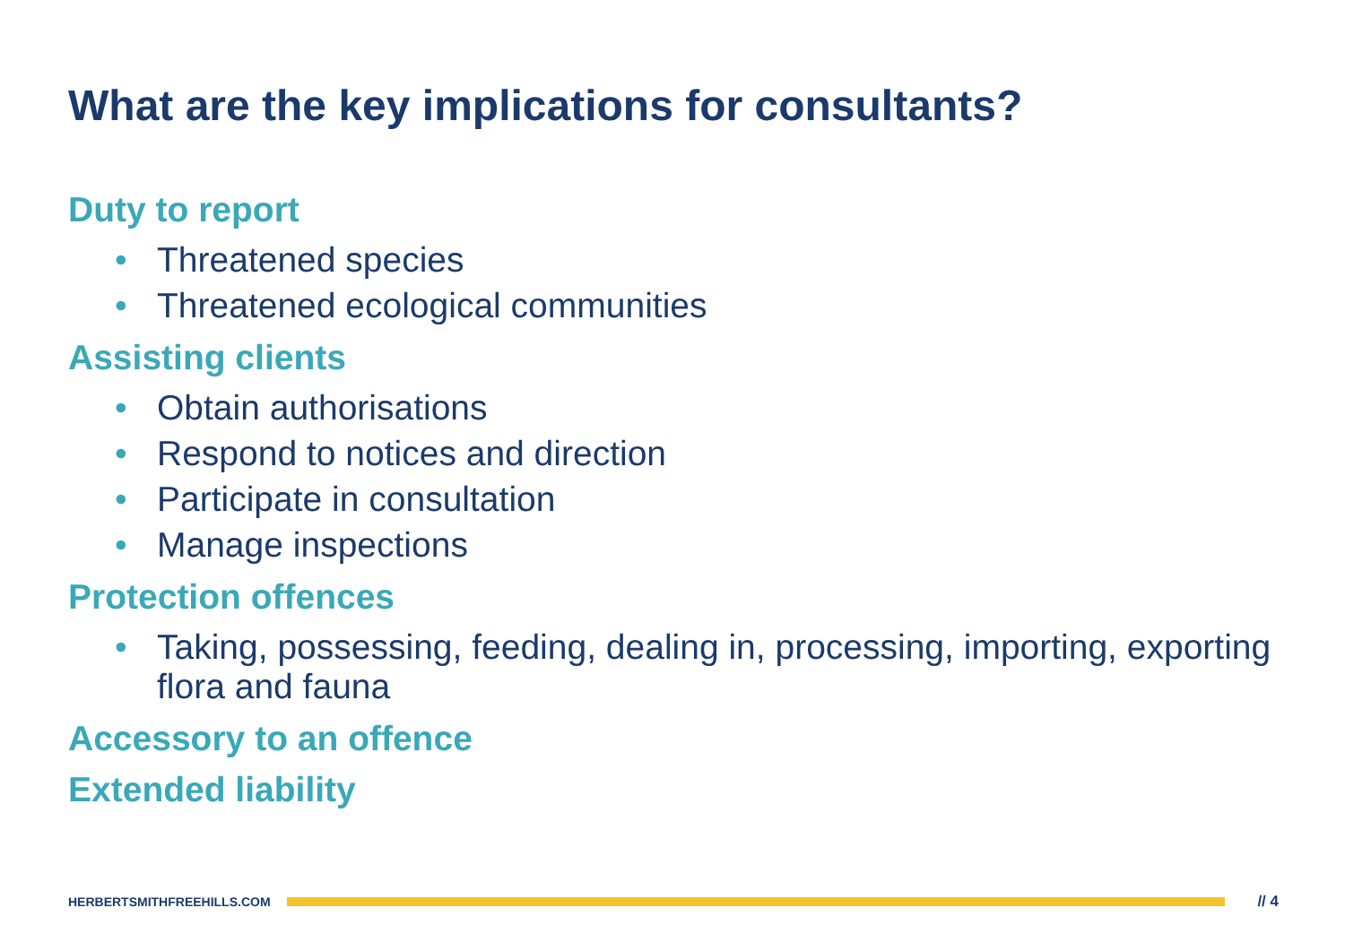What are the key implications for consultants?
Duty to report
• Threatened species
• Threatened ecological communities
Assisting clients
• Obtain authorisations
• Respond to notices and direction
• Participate in consultation
• Manage inspections
Protection offences
• Taking, possessing, feeding, dealing in, processing, importing, exporting flora and fauna
Accessory to an offence
Extended liability
HERBERTSMITHFREEHILLS.COM
// 4